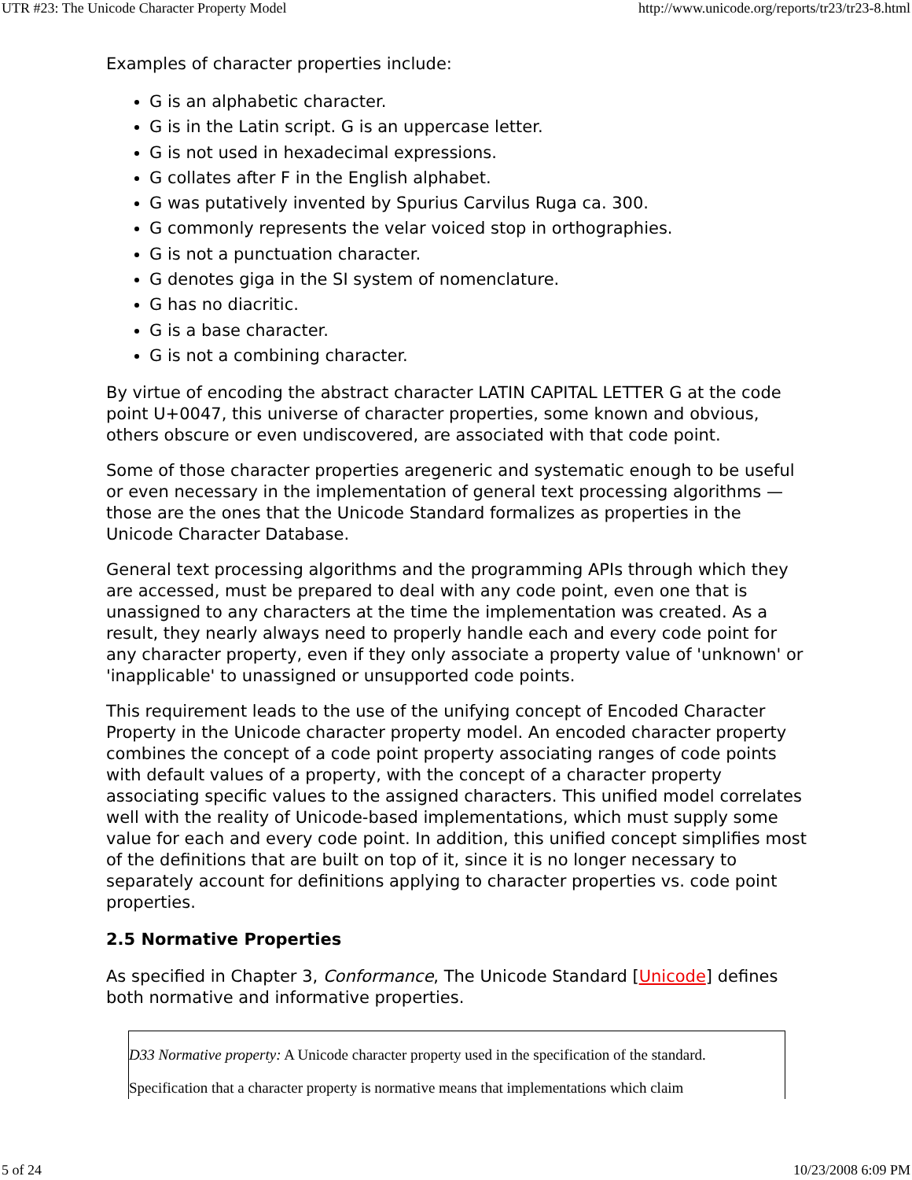UTR #23: The Unicode Character Property Model http://www.unicode.org/reports/tr23/tr23-8.html
Examples of character properties include:
G is an alphabetic character.
G is in the Latin script. G is an uppercase letter.
G is not used in hexadecimal expressions.
G collates after F in the English alphabet.
G was putatively invented by Spurius Carvilus Ruga ca. 300.
G commonly represents the velar voiced stop in orthographies.
G is not a punctuation character.
G denotes giga in the SI system of nomenclature.
G has no diacritic.
G is a base character.
G is not a combining character.
By virtue of encoding the abstract character LATIN CAPITAL LETTER G at the code point U+0047, this universe of character properties, some known and obvious, others obscure or even undiscovered, are associated with that code point.
Some of those character properties aregeneric and systematic enough to be useful or even necessary in the implementation of general text processing algorithms — those are the ones that the Unicode Standard formalizes as properties in the Unicode Character Database.
General text processing algorithms and the programming APIs through which they are accessed, must be prepared to deal with any code point, even one that is unassigned to any characters at the time the implementation was created. As a result, they nearly always need to properly handle each and every code point for any character property, even if they only associate a property value of 'unknown' or 'inapplicable' to unassigned or unsupported code points.
This requirement leads to the use of the unifying concept of Encoded Character Property in the Unicode character property model. An encoded character property combines the concept of a code point property associating ranges of code points with default values of a property, with the concept of a character property associating specific values to the assigned characters. This unified model correlates well with the reality of Unicode-based implementations, which must supply some value for each and every code point. In addition, this unified concept simplifies most of the definitions that are built on top of it, since it is no longer necessary to separately account for definitions applying to character properties vs. code point properties.
2.5 Normative Properties
As specified in Chapter 3, Conformance, The Unicode Standard [Unicode] defines both normative and informative properties.
D33 Normative property: A Unicode character property used in the specification of the standard.
Specification that a character property is normative means that implementations which claim
5 of 24 10/23/2008 6:09 PM